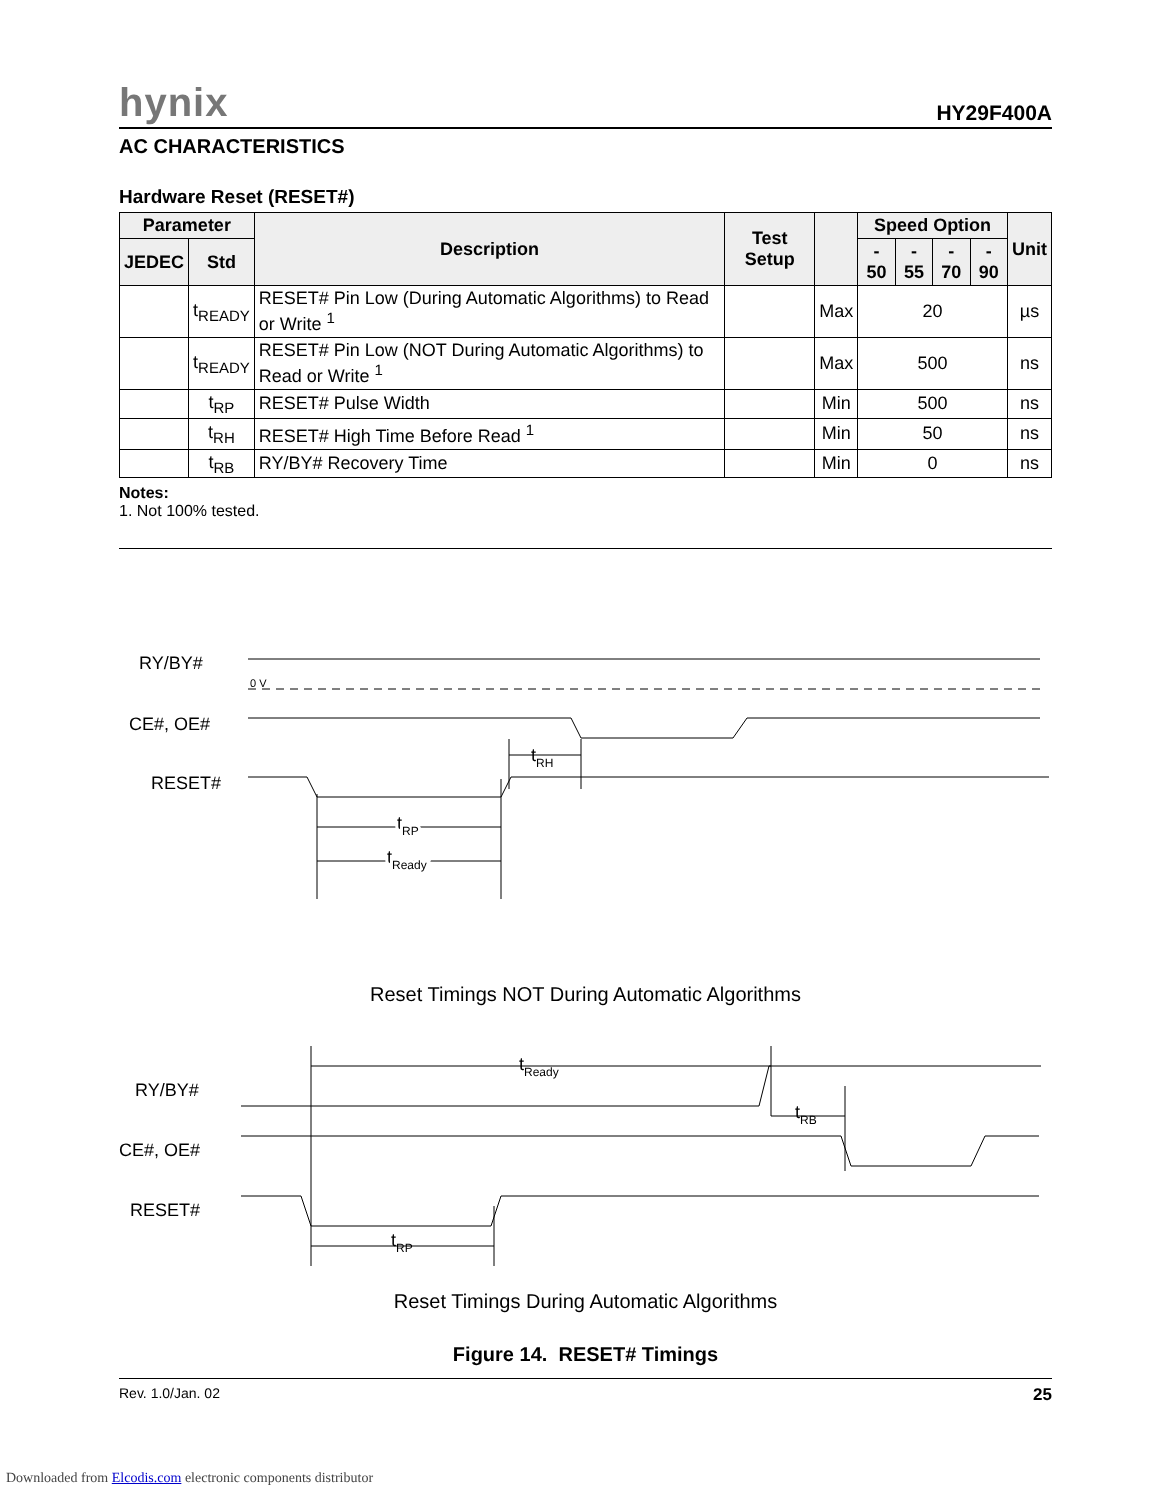hynix HY29F400A
AC CHARACTERISTICS
Hardware Reset (RESET#)
| Parameter | | Description | Test Setup | | Speed Option | | | | Unit |
| --- | --- | --- | --- | --- | --- | --- | --- | --- | --- |
| JEDEC | Std | | | | - 50 | - 55 | - 70 | - 90 | |
| | t<sub>READY</sub> | RESET# Pin Low (During Automatic Algorithms) to Read or Write <sup>1</sup> | | Max | 20 | | | | µs |
| | t<sub>READY</sub> | RESET# Pin Low (NOT During Automatic Algorithms) to Read or Write <sup>1</sup> | | Max | 500 | | | | ns |
| | t<sub>RP</sub> | RESET# Pulse Width | | Min | 500 | | | | ns |
| | t<sub>RH</sub> | RESET# High Time Before Read <sup>1</sup> | | Min | 50 | | | | ns |
| | t<sub>RB</sub> | RY/BY# Recovery Time | | Min | 0 | | | | ns |
Notes:
1. Not 100% tested.
RY/BY#
0 V
CE#, OE#
RESET#
tRH
tRP
tReady
Reset Timings NOT During Automatic Algorithms
RY/BY#
CE#, OE#
RESET#
tReady
tRB
tRP
Reset Timings During Automatic Algorithms
Figure 14. RESET# Timings
Rev. 1.0/Jan. 02 25
Downloaded from Elcodis.com electronic components distributor